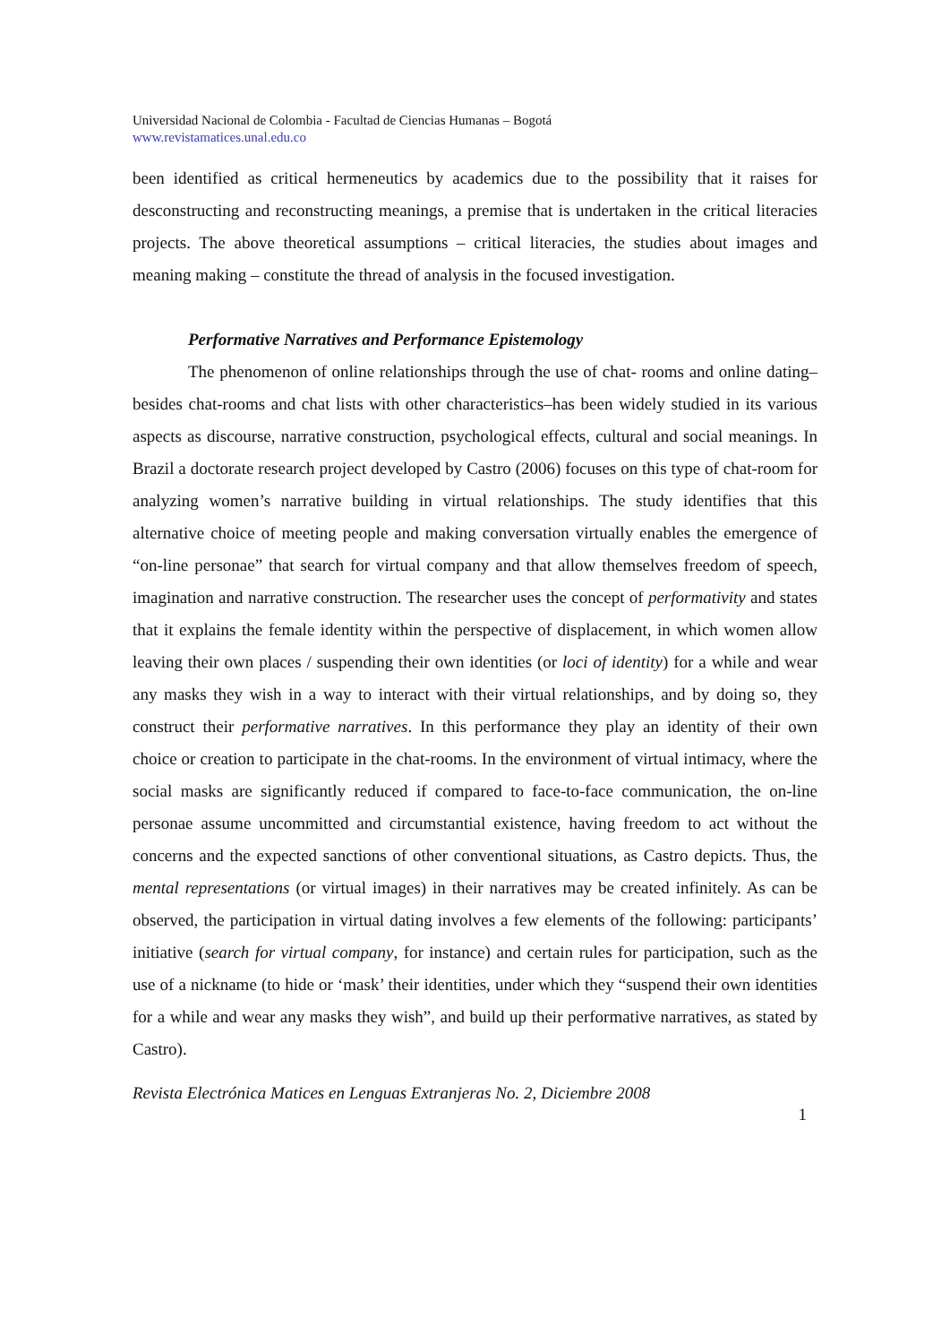Universidad Nacional de Colombia - Facultad de Ciencias Humanas – Bogotá
www.revistamatices.unal.edu.co
been identified as critical hermeneutics by academics due to the possibility that it raises for desconstructing and reconstructing meanings, a premise that is undertaken in the critical literacies projects. The above theoretical assumptions – critical literacies, the studies about images and meaning making – constitute the thread of analysis in the focused investigation.
Performative Narratives and Performance Epistemology
The phenomenon of online relationships through the use of chat- rooms and online dating–besides chat-rooms and chat lists with other characteristics–has been widely studied in its various aspects as discourse, narrative construction, psychological effects, cultural and social meanings. In Brazil a doctorate research project developed by Castro (2006) focuses on this type of chat-room for analyzing women’s narrative building in virtual relationships. The study identifies that this alternative choice of meeting people and making conversation virtually enables the emergence of “on-line personae” that search for virtual company and that allow themselves freedom of speech, imagination and narrative construction. The researcher uses the concept of performativity and states that it explains the female identity within the perspective of displacement, in which women allow leaving their own places / suspending their own identities (or loci of identity) for a while and wear any masks they wish in a way to interact with their virtual relationships, and by doing so, they construct their performative narratives. In this performance they play an identity of their own choice or creation to participate in the chat-rooms. In the environment of virtual intimacy, where the social masks are significantly reduced if compared to face-to-face communication, the on-line personae assume uncommitted and circumstantial existence, having freedom to act without the concerns and the expected sanctions of other conventional situations, as Castro depicts. Thus, the mental representations (or virtual images) in their narratives may be created infinitely. As can be observed, the participation in virtual dating involves a few elements of the following: participants’ initiative (search for virtual company, for instance) and certain rules for participation, such as the use of a nickname (to hide or ‘mask’ their identities, under which they “suspend their own identities for a while and wear any masks they wish”, and build up their performative narratives, as stated by Castro).
Revista Electrónica Matices en Lenguas Extranjeras No. 2, Diciembre 2008
1